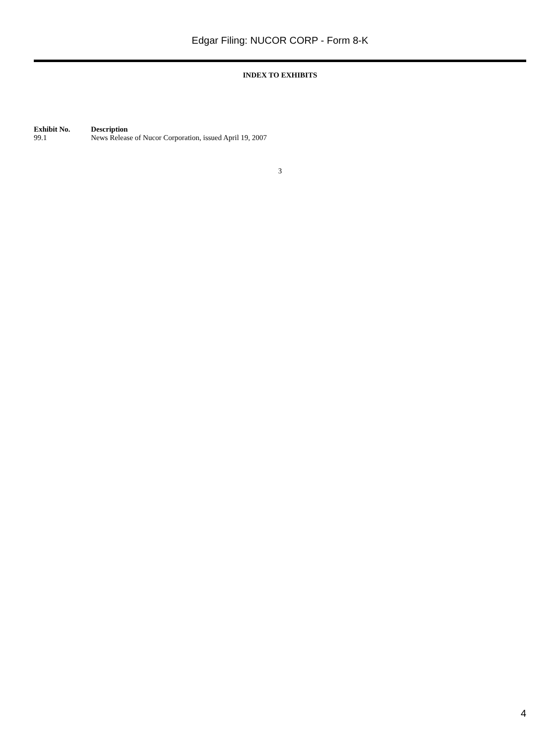Edgar Filing: NUCOR CORP - Form 8-K
INDEX TO EXHIBITS
| Exhibit No. | Description |
| --- | --- |
| 99.1 | News Release of Nucor Corporation, issued April 19, 2007 |
3
4